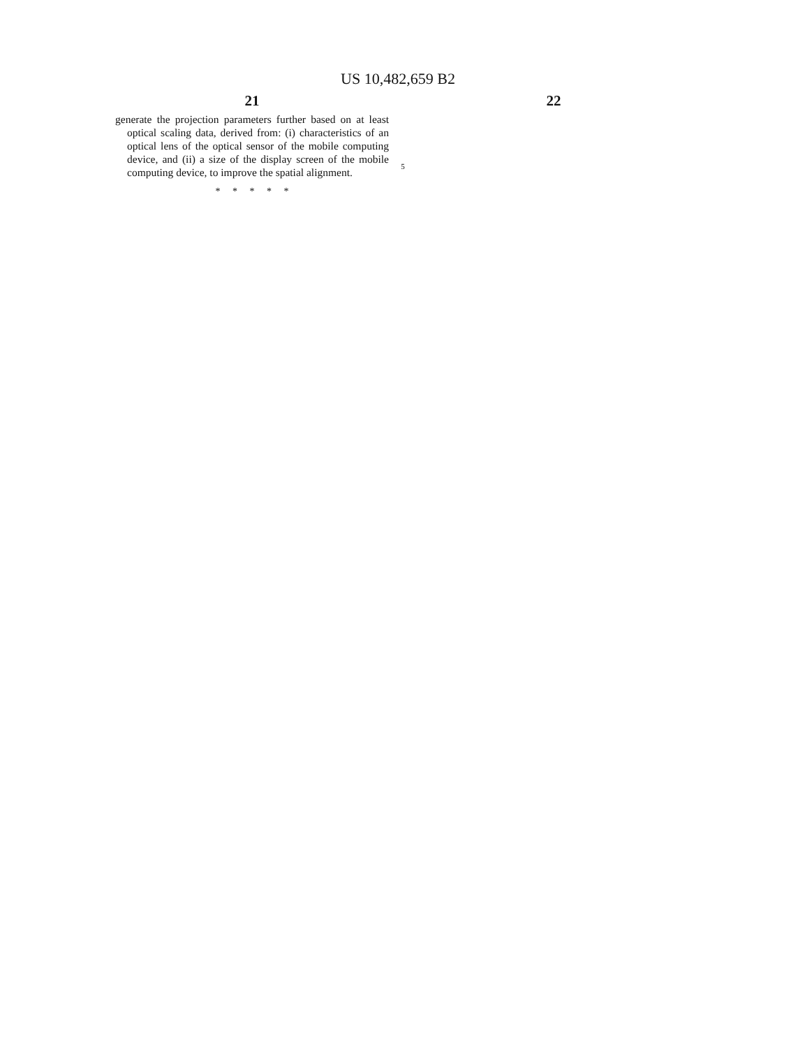US 10,482,659 B2
21
generate the projection parameters further based on at least optical scaling data, derived from: (i) characteristics of an optical lens of the optical sensor of the mobile computing device, and (ii) a size of the display screen of the mobile computing device, to improve the spatial alignment.
* * * * *
5
22